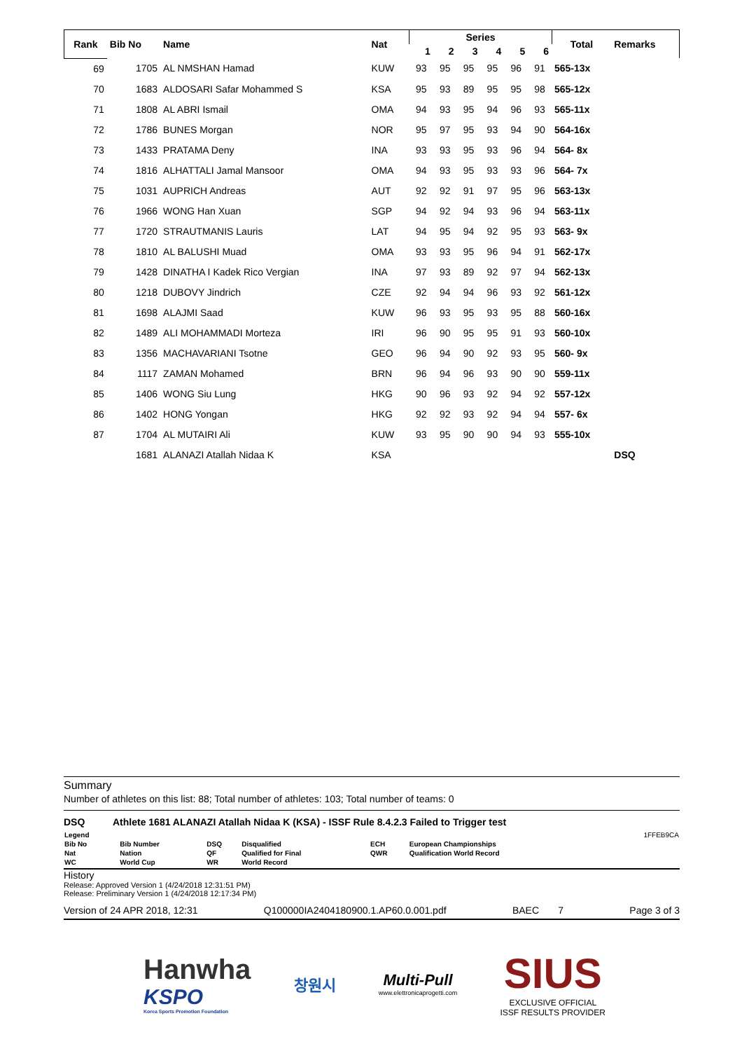| Rank | Bib No | Name | Nat | Series | | | | | | Total | Remarks |
| --- | --- | --- | --- | --- | --- | --- | --- | --- | --- | --- | --- |
| | | | | 1 | 2 | 3 | 4 | 5 | 6 | | |
| 69 | 1705 | AL NMSHAN Hamad | KUW | 93 | 95 | 95 | 95 | 96 | 91 | 565-13x | |
| 70 | 1683 | ALDOSARI Safar Mohammed S | KSA | 95 | 93 | 89 | 95 | 95 | 98 | 565-12x | |
| 71 | 1808 | AL ABRI Ismail | OMA | 94 | 93 | 95 | 94 | 96 | 93 | 565-11x | |
| 72 | 1786 | BUNES Morgan | NOR | 95 | 97 | 95 | 93 | 94 | 90 | 564-16x | |
| 73 | 1433 | PRATAMA Deny | INA | 93 | 93 | 95 | 93 | 96 | 94 | 564- 8x | |
| 74 | 1816 | ALHATTALI Jamal Mansoor | OMA | 94 | 93 | 95 | 93 | 93 | 96 | 564- 7x | |
| 75 | 1031 | AUPRICH Andreas | AUT | 92 | 92 | 91 | 97 | 95 | 96 | 563-13x | |
| 76 | 1966 | WONG Han Xuan | SGP | 94 | 92 | 94 | 93 | 96 | 94 | 563-11x | |
| 77 | 1720 | STRAUTMANIS Lauris | LAT | 94 | 95 | 94 | 92 | 95 | 93 | 563- 9x | |
| 78 | 1810 | AL BALUSHI Muad | OMA | 93 | 93 | 95 | 96 | 94 | 91 | 562-17x | |
| 79 | 1428 | DINATHA I Kadek Rico Vergian | INA | 97 | 93 | 89 | 92 | 97 | 94 | 562-13x | |
| 80 | 1218 | DUBOVY Jindrich | CZE | 92 | 94 | 94 | 96 | 93 | 92 | 561-12x | |
| 81 | 1698 | ALAJMI Saad | KUW | 96 | 93 | 95 | 93 | 95 | 88 | 560-16x | |
| 82 | 1489 | ALI MOHAMMADI Morteza | IRI | 96 | 90 | 95 | 95 | 91 | 93 | 560-10x | |
| 83 | 1356 | MACHAVARIANI Tsotne | GEO | 96 | 94 | 90 | 92 | 93 | 95 | 560- 9x | |
| 84 | 1117 | ZAMAN Mohamed | BRN | 96 | 94 | 96 | 93 | 90 | 90 | 559-11x | |
| 85 | 1406 | WONG Siu Lung | HKG | 90 | 96 | 93 | 92 | 94 | 92 | 557-12x | |
| 86 | 1402 | HONG Yongan | HKG | 92 | 92 | 93 | 92 | 94 | 94 | 557- 6x | |
| 87 | 1704 | AL MUTAIRI Ali | KUW | 93 | 95 | 90 | 90 | 94 | 93 | 555-10x | |
| | 1681 | ALANAZI Atallah Nidaa K | KSA | | | | | | | | DSQ |
Summary
Number of athletes on this list: 88; Total number of athletes: 103; Total number of teams: 0
DSQ Athlete 1681 ALANAZI Atallah Nidaa K (KSA) - ISSF Rule 8.4.2.3 Failed to Trigger test
| Legend | | | | | | | 1FFEB9CA |
| Bib No | Bib Number | DSQ | Disqualified | ECH | European Championships | | |
| Nat | Nation | QF | Qualified for Final | QWR | Qualification World Record | | |
| WC | World Cup | WR | World Record | | | | |
History
Release: Approved Version 1 (4/24/2018 12:31:51 PM)
Release: Preliminary Version 1 (4/24/2018 12:17:34 PM)
Version of 24 APR 2018, 12:31 Q100000IA2404180900.1.AP60.0.001.pdf BAEC 7 Page 3 of 3
Hanwha
KSPO
Korea Sports Promotion Foundation
창원시
Multi-Pull
www.elettronicaprogetti.com
SIUS
EXCLUSIVE OFFICIAL
ISSF RESULTS PROVIDER